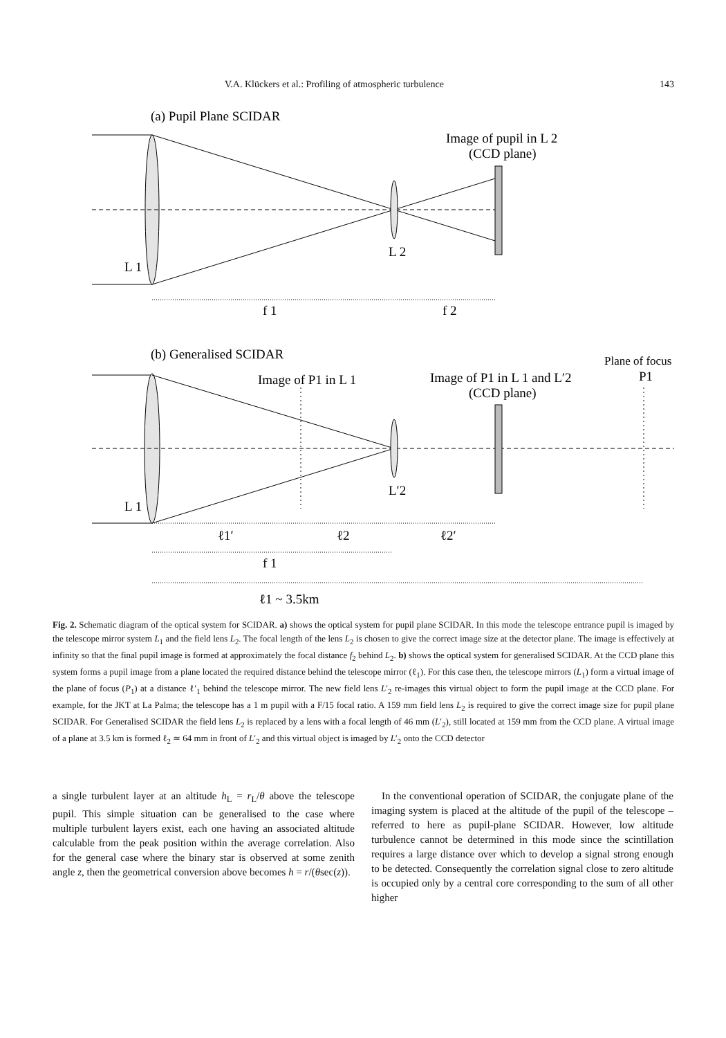V.A. Klückers et al.: Profiling of atmospheric turbulence 143
(a) Pupil Plane SCIDAR
Image of pupil in L 2
(CCD plane)
L 2
L 1
f 1
f 2
(b) Generalised SCIDAR
Plane of focus
P1
Image of P1 in L 1
Image of P1 in L 1 and L′2
(CCD plane)
L′2
L 1
ℓ1′
ℓ2
ℓ2′
f 1
ℓ1 ~ 3.5km
Fig. 2. Schematic diagram of the optical system for SCIDAR. a) shows the optical system for pupil plane SCIDAR. In this mode the telescope entrance pupil is imaged by the telescope mirror system L<sub>1</sub> and the field lens L<sub>2</sub>. The focal length of the lens L<sub>2</sub> is chosen to give the correct image size at the detector plane. The image is effectively at infinity so that the final pupil image is formed at approximately the focal distance f<sub>2</sub> behind L<sub>2</sub>. b) shows the optical system for generalised SCIDAR. At the CCD plane this system forms a pupil image from a plane located the required distance behind the telescope mirror (ℓ<sub>1</sub>). For this case then, the telescope mirrors (L<sub>1</sub>) form a virtual image of the plane of focus (P<sub>1</sub>) at a distance ℓ′<sub>1</sub> behind the telescope mirror. The new field lens L′<sub>2</sub> re-images this virtual object to form the pupil image at the CCD plane. For example, for the JKT at La Palma; the telescope has a 1 m pupil with a F/15 focal ratio. A 159 mm field lens L<sub>2</sub> is required to give the correct image size for pupil plane SCIDAR. For Generalised SCIDAR the field lens L<sub>2</sub> is replaced by a lens with a focal length of 46 mm (L′<sub>2</sub>), still located at 159 mm from the CCD plane. A virtual image of a plane at 3.5 km is formed ℓ<sub>2</sub> ≃ 64 mm in front of L′<sub>2</sub> and this virtual object is imaged by L′<sub>2</sub> onto the CCD detector
a single turbulent layer at an altitude h<sub>L</sub> = r<sub>L</sub>/θ above the telescope pupil. This simple situation can be generalised to the case where multiple turbulent layers exist, each one having an associated altitude calculable from the peak position within the average correlation. Also for the general case where the binary star is observed at some zenith angle z, then the geometrical conversion above becomes h = r/(θsec(z)).
 In the conventional operation of SCIDAR, the conjugate plane of the imaging system is placed at the altitude of the pupil of the telescope – referred to here as pupil-plane SCIDAR. However, low altitude turbulence cannot be determined in this mode since the scintillation requires a large distance over which to develop a signal strong enough to be detected. Consequently the correlation signal close to zero altitude is occupied only by a central core corresponding to the sum of all other higher